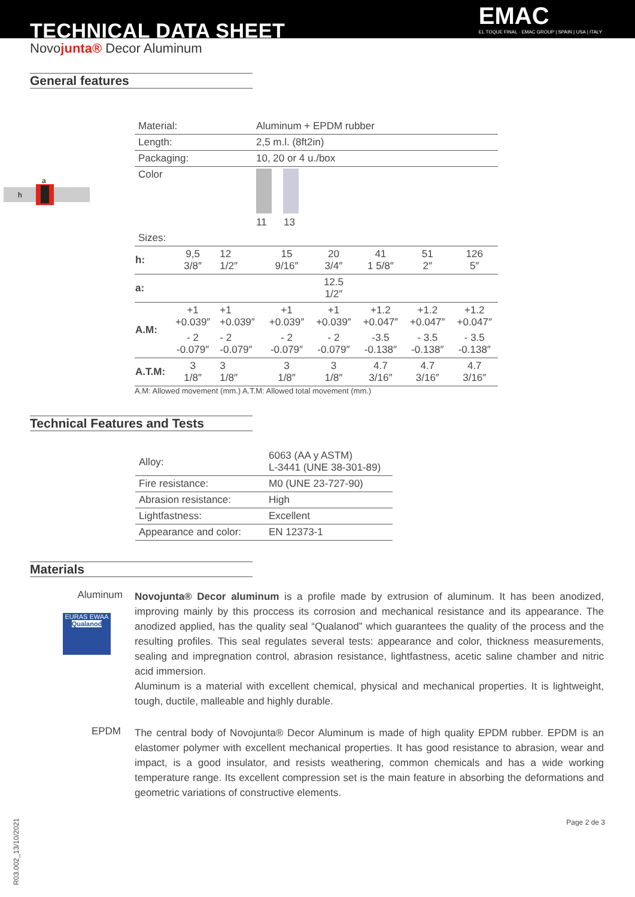TECHNICAL DATA SHEET
EMAC
EL TOQUE FINAL · EMAC GROUP | SPAIN | USA | ITALY
Novojunta® Decor Aluminum
General features
a
h
| Material: | Aluminum + EPDM rubber |
| Length: | 2,5 m.l. (8ft2in) |
| Packaging: | 10, 20 or 4 u./box |
| Color | 11 13 |
| Sizes: | |
| h: | 9,5 3/8″ | 12 1/2″ | 15 9/16″ | 20 3/4″ | 41 1 5/8″ | 51 2″ | 126 5″ |
| a: | 12.5 1/2″ | | | | | | |
| A.M: | +1 +0.039″ | +1 +0.039″ | +1 +0.039″ | +1 +0.039″ | +1.2 +0.047″ | +1.2 +0.047″ | +1.2 +0.047″ |
| | - 2 -0.079″ | - 2 -0.079″ | - 2 -0.079″ | - 2 -0.079″ | -3.5 -0.138″ | - 3.5 -0.138″ | - 3.5 -0.138″ |
| A.T.M: | 3 1/8″ | 3 1/8″ | 3 1/8″ | 3 1/8″ | 4.7 3/16″ | 4.7 3/16″ | 4.7 3/16″ |
A.M: Allowed movement (mm.) A.T.M: Allowed total movement (mm.)
Technical Features and Tests
| Alloy: | 6063 (AA y ASTM) L-3441 (UNE 38-301-89) |
| Fire resistance: | M0 (UNE 23-727-90) |
| Abrasion resistance: | High |
| Lightfastness: | Excellent |
| Appearance and color: | EN 12373-1 |
Materials
Aluminum
EURAS EWAA
Qualanod
Novojunta® Decor aluminum is a profile made by extrusion of aluminum. It has been anodized, improving mainly by this proccess its corrosion and mechanical resistance and its appearance. The anodized applied, has the quality seal “Qualanod” which guarantees the quality of the process and the resulting profiles. This seal regulates several tests: appearance and color, thickness measurements, sealing and impregnation control, abrasion resistance, lightfastness, acetic saline chamber and nitric acid immersion.
Aluminum is a material with excellent chemical, physical and mechanical properties. It is lightweight, tough, ductile, malleable and highly durable.
EPDM
The central body of Novojunta® Decor Aluminum is made of high quality EPDM rubber. EPDM is an elastomer polymer with excellent mechanical properties. It has good resistance to abrasion, wear and impact, is a good insulator, and resists weathering, common chemicals and has a wide working temperature range. Its excellent compression set is the main feature in absorbing the deformations and geometric variations of constructive elements.
R03.002_13/10/2021 Page 2 de 3